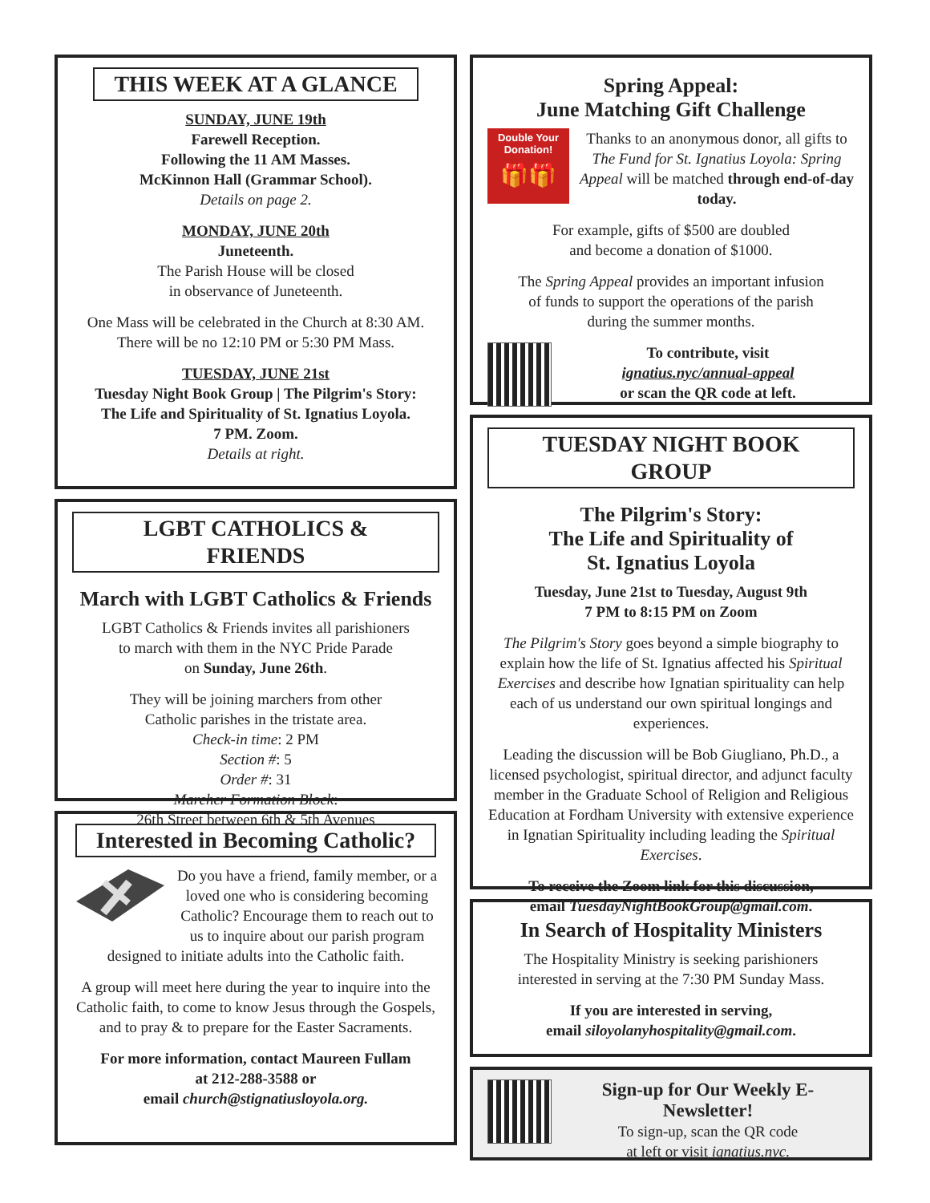THIS WEEK AT A GLANCE
SUNDAY, JUNE 19th
Farewell Reception.
Following the 11 AM Masses.
McKinnon Hall (Grammar School).
Details on page 2.
MONDAY, JUNE 20th
Juneteenth.
The Parish House will be closed
in observance of Juneteenth.
One Mass will be celebrated in the Church at 8:30 AM.
There will be no 12:10 PM or 5:30 PM Mass.
TUESDAY, JUNE 21st
Tuesday Night Book Group | The Pilgrim's Story:
The Life and Spirituality of St. Ignatius Loyola.
7 PM. Zoom.
Details at right.
LGBT CATHOLICS & FRIENDS
March with LGBT Catholics & Friends
LGBT Catholics & Friends invites all parishioners
to march with them in the NYC Pride Parade
on Sunday, June 26th.
They will be joining marchers from other
Catholic parishes in the tristate area.
Check-in time: 2 PM
Section #: 5
Order #: 31
Marcher Formation Block:
26th Street between 6th & 5th Avenues
Interested in Becoming Catholic?
Do you have a friend, family member, or a loved one who is considering becoming Catholic? Encourage them to reach out to us to inquire about our parish program designed to initiate adults into the Catholic faith.
A group will meet here during the year to inquire into the Catholic faith, to come to know Jesus through the Gospels, and to pray & to prepare for the Easter Sacraments.
For more information, contact Maureen Fullam
at 212-288-3588 or
email church@stignatiusloyola.org.
Spring Appeal:
June Matching Gift Challenge
Double Your
Donation!
🎁🎁 Thanks to an anonymous donor, all gifts to The Fund for St. Ignatius Loyola: Spring Appeal will be matched through end-of-day today.
For example, gifts of $500 are doubled
and become a donation of $1000.
The Spring Appeal provides an important infusion
of funds to support the operations of the parish
during the summer months.
To contribute, visit
ignatius.nyc/annual-appeal
or scan the QR code at left.
TUESDAY NIGHT BOOK GROUP
The Pilgrim's Story:
The Life and Spirituality of
St. Ignatius Loyola
Tuesday, June 21st to Tuesday, August 9th
7 PM to 8:15 PM on Zoom
The Pilgrim's Story goes beyond a simple biography to explain how the life of St. Ignatius affected his Spiritual Exercises and describe how Ignatian spirituality can help each of us understand our own spiritual longings and experiences.
Leading the discussion will be Bob Giugliano, Ph.D., a licensed psychologist, spiritual director, and adjunct faculty member in the Graduate School of Religion and Religious Education at Fordham University with extensive experience in Ignatian Spirituality including leading the Spiritual Exercises.
To receive the Zoom link for this discussion,
email TuesdayNightBookGroup@gmail.com.
In Search of Hospitality Ministers
The Hospitality Ministry is seeking parishioners
interested in serving at the 7:30 PM Sunday Mass.
If you are interested in serving,
email siloyolanyhospitality@gmail.com.
Sign-up for Our Weekly E-Newsletter!
To sign-up, scan the QR code
at left or visit ignatius.nyc.